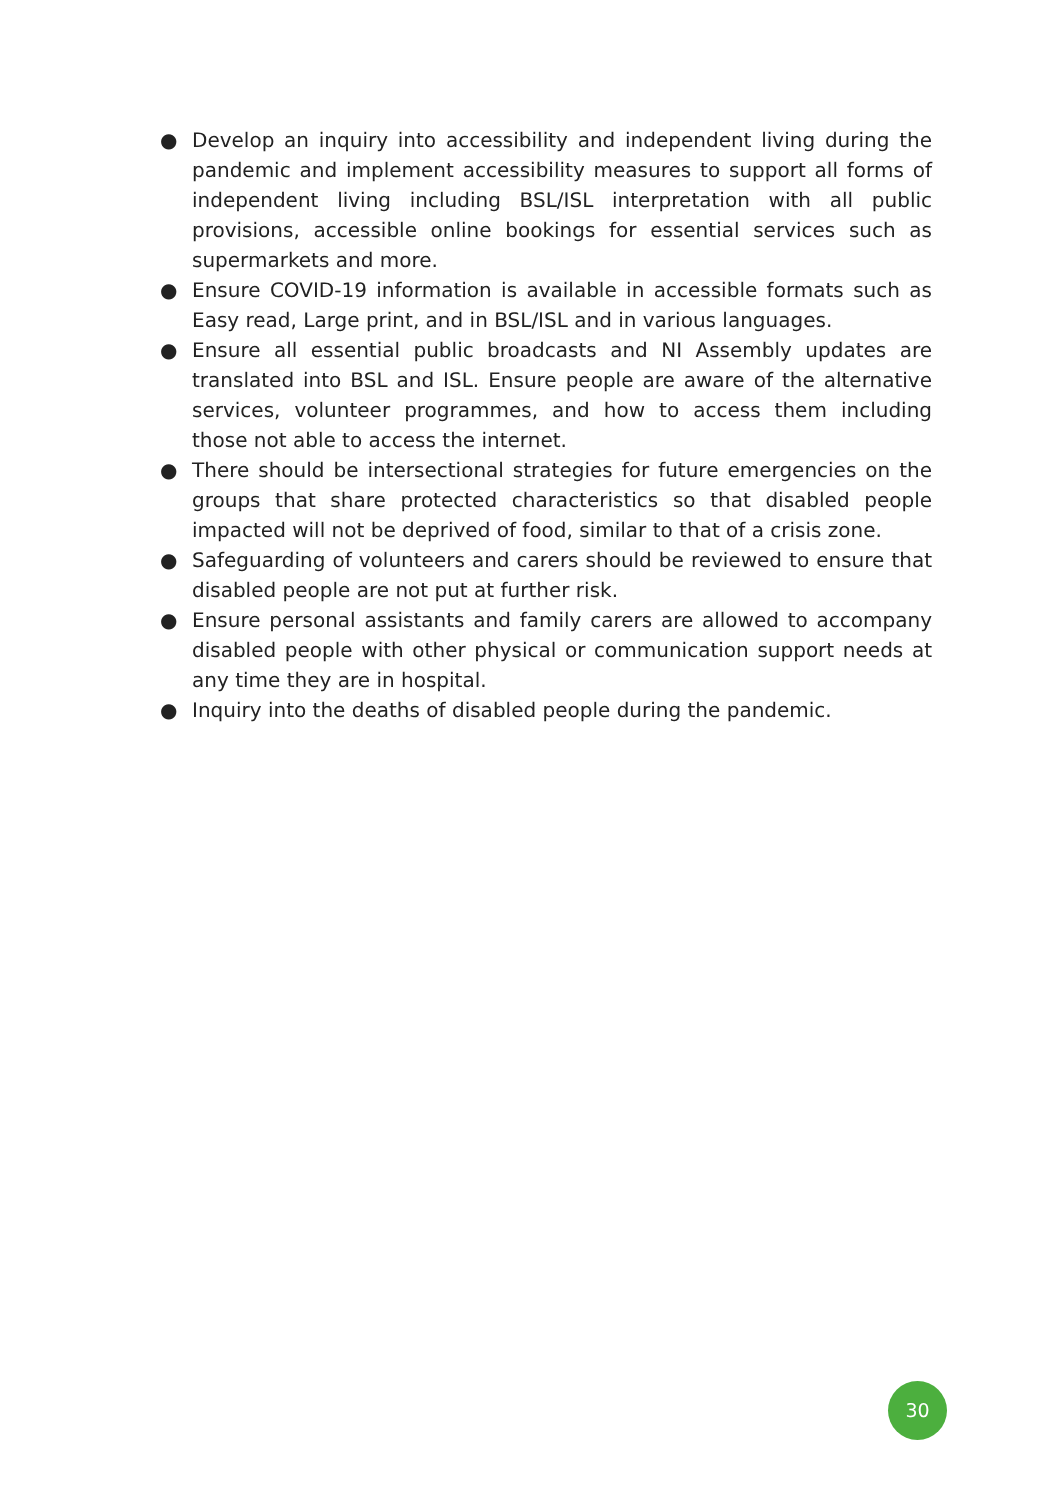● Develop an inquiry into accessibility and independent living during the pandemic and implement accessibility measures to support all forms of independent living including BSL/ISL interpretation with all public provisions, accessible online bookings for essential services such as supermarkets and more.
● Ensure COVID-19 information is available in accessible formats such as Easy read, Large print, and in BSL/ISL and in various languages.
● Ensure all essential public broadcasts and NI Assembly updates are translated into BSL and ISL. Ensure people are aware of the alternative services, volunteer programmes, and how to access them including those not able to access the internet.
● There should be intersectional strategies for future emergencies on the groups that share protected characteristics so that disabled people impacted will not be deprived of food, similar to that of a crisis zone.
● Safeguarding of volunteers and carers should be reviewed to ensure that disabled people are not put at further risk.
● Ensure personal assistants and family carers are allowed to accompany disabled people with other physical or communication support needs at any time they are in hospital.
● Inquiry into the deaths of disabled people during the pandemic.
30